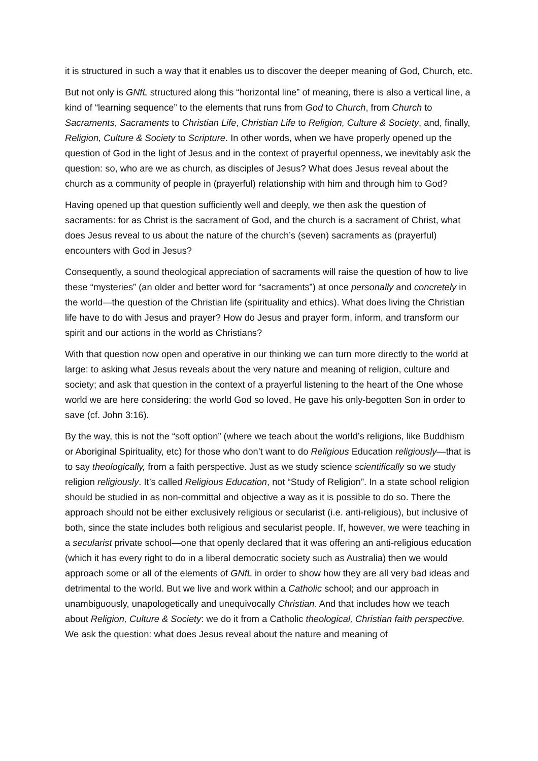it is structured in such a way that it enables us to discover the deeper meaning of God, Church, etc.
But not only is GNfL structured along this “horizontal line” of meaning, there is also a vertical line, a kind of “learning sequence” to the elements that runs from God to Church, from Church to Sacraments, Sacraments to Christian Life, Christian Life to Religion, Culture & Society, and, finally, Religion, Culture & Society to Scripture. In other words, when we have properly opened up the question of God in the light of Jesus and in the context of prayerful openness, we inevitably ask the question: so, who are we as church, as disciples of Jesus? What does Jesus reveal about the church as a community of people in (prayerful) relationship with him and through him to God?
Having opened up that question sufficiently well and deeply, we then ask the question of sacraments: for as Christ is the sacrament of God, and the church is a sacrament of Christ, what does Jesus reveal to us about the nature of the church’s (seven) sacraments as (prayerful) encounters with God in Jesus?
Consequently, a sound theological appreciation of sacraments will raise the question of how to live these “mysteries” (an older and better word for “sacraments”) at once personally and concretely in the world—the question of the Christian life (spirituality and ethics). What does living the Christian life have to do with Jesus and prayer? How do Jesus and prayer form, inform, and transform our spirit and our actions in the world as Christians?
With that question now open and operative in our thinking we can turn more directly to the world at large: to asking what Jesus reveals about the very nature and meaning of religion, culture and society; and ask that question in the context of a prayerful listening to the heart of the One whose world we are here considering: the world God so loved, He gave his only-begotten Son in order to save (cf. John 3:16).
By the way, this is not the “soft option” (where we teach about the world’s religions, like Buddhism or Aboriginal Spirituality, etc) for those who don’t want to do Religious Education religiously—that is to say theologically, from a faith perspective. Just as we study science scientifically so we study religion religiously. It’s called Religious Education, not “Study of Religion”. In a state school religion should be studied in as non-committal and objective a way as it is possible to do so. There the approach should not be either exclusively religious or secularist (i.e. anti-religious), but inclusive of both, since the state includes both religious and secularist people. If, however, we were teaching in a secularist private school—one that openly declared that it was offering an anti-religious education (which it has every right to do in a liberal democratic society such as Australia) then we would approach some or all of the elements of GNfL in order to show how they are all very bad ideas and detrimental to the world. But we live and work within a Catholic school; and our approach in unambiguously, unapologetically and unequivocally Christian. And that includes how we teach about Religion, Culture & Society: we do it from a Catholic theological, Christian faith perspective. We ask the question: what does Jesus reveal about the nature and meaning of